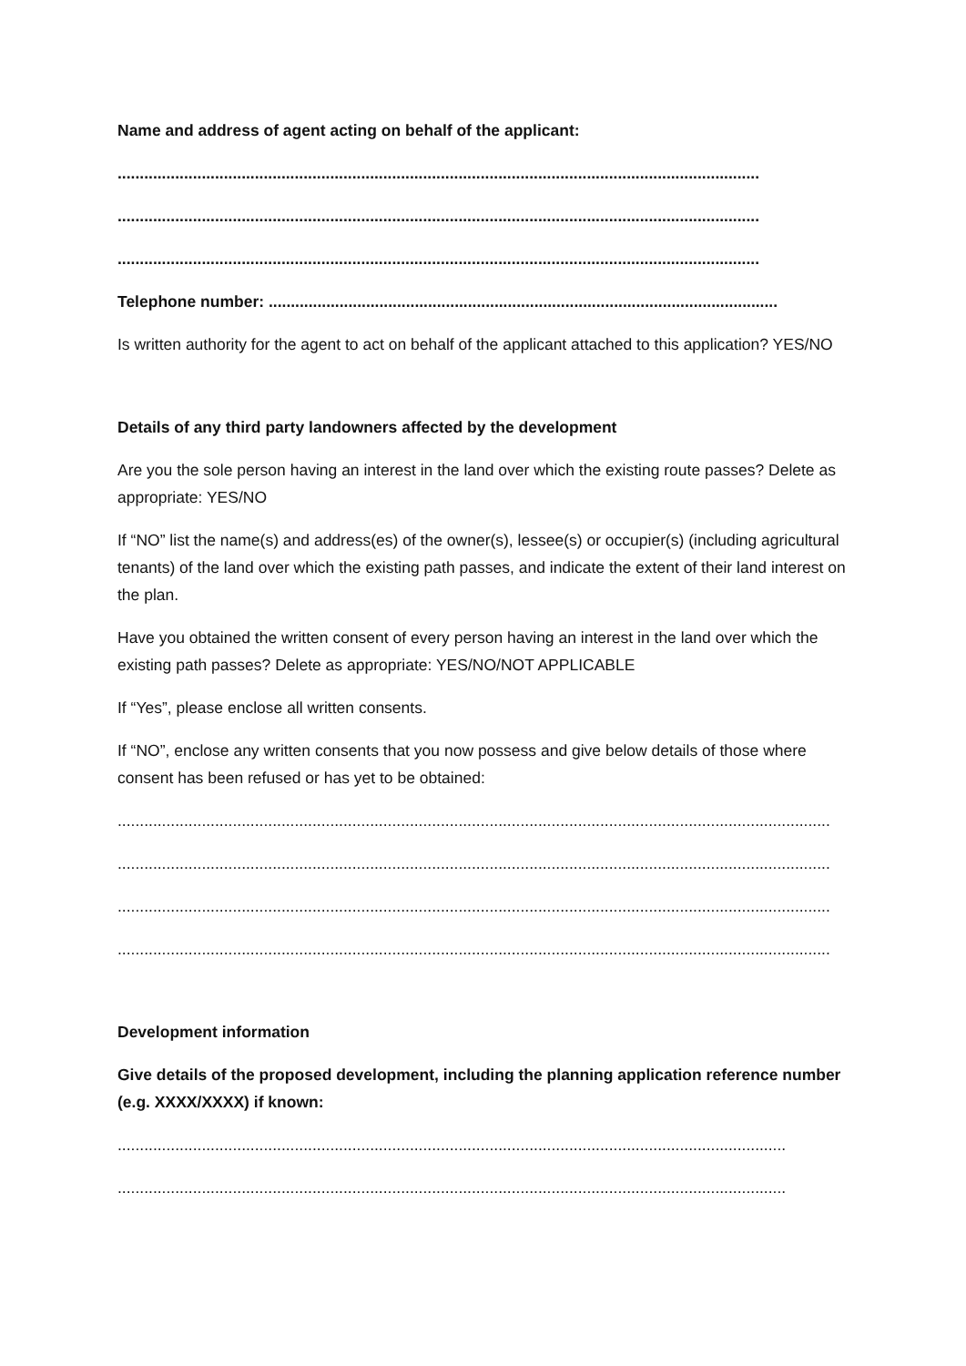Name and address of agent acting on behalf of the applicant:
.................................................................................................................................................
.................................................................................................................................................
.................................................................................................................................................
Telephone number: ...................................................................................................................
Is written authority for the agent to act on behalf of the applicant attached to this application? YES/NO
Details of any third party landowners affected by the development
Are you the sole person having an interest in the land over which the existing route passes? Delete as appropriate: YES/NO
If “NO” list the name(s) and address(es) of the owner(s), lessee(s) or occupier(s) (including agricultural tenants) of the land over which the existing path passes, and indicate the extent of their land interest on the plan.
Have you obtained the written consent of every person having an interest in the land over which the existing path passes? Delete as appropriate: YES/NO/NOT APPLICABLE
If “Yes”, please enclose all written consents.
If “NO”, enclose any written consents that you now possess and give below details of those where consent has been refused or has yet to be obtained:
.................................................................................................................................................................
.................................................................................................................................................................
.................................................................................................................................................................
.................................................................................................................................................................
Development information
Give details of the proposed development, including the planning application reference number (e.g. XXXX/XXXX) if known:
.......................................................................................................................................................
.......................................................................................................................................................